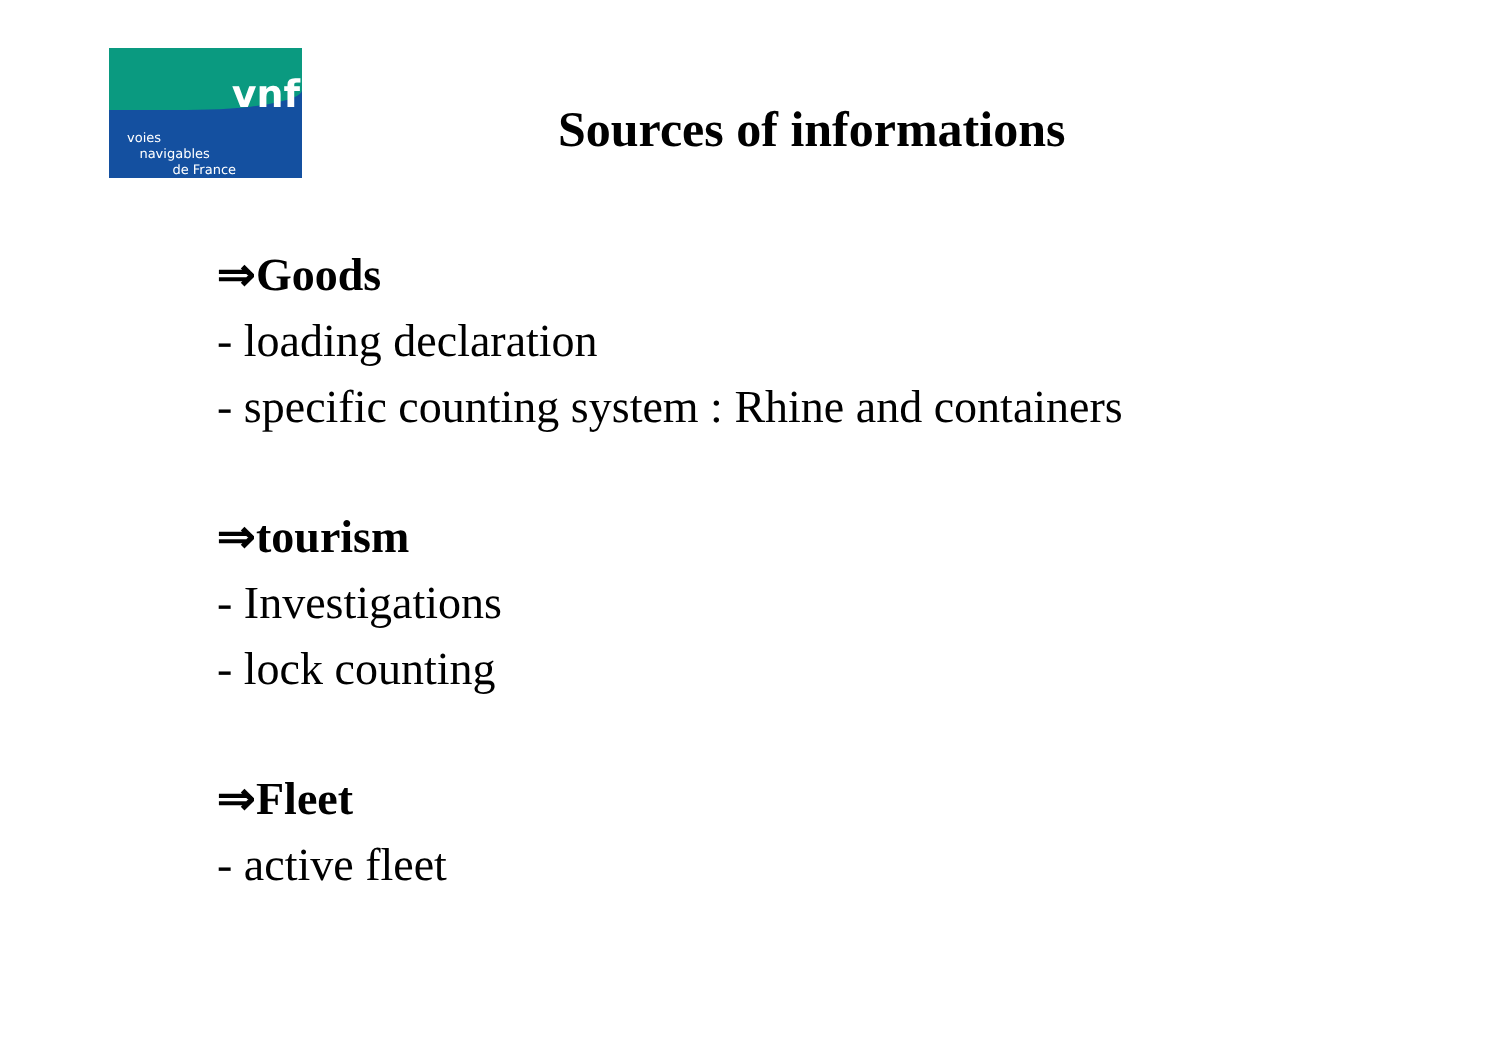vnf
voies
navigables
de France
Sources of informations
⇒Goods
- loading declaration
- specific counting system : Rhine and containers
⇒tourism
- Investigations
- lock counting
⇒Fleet
- active fleet